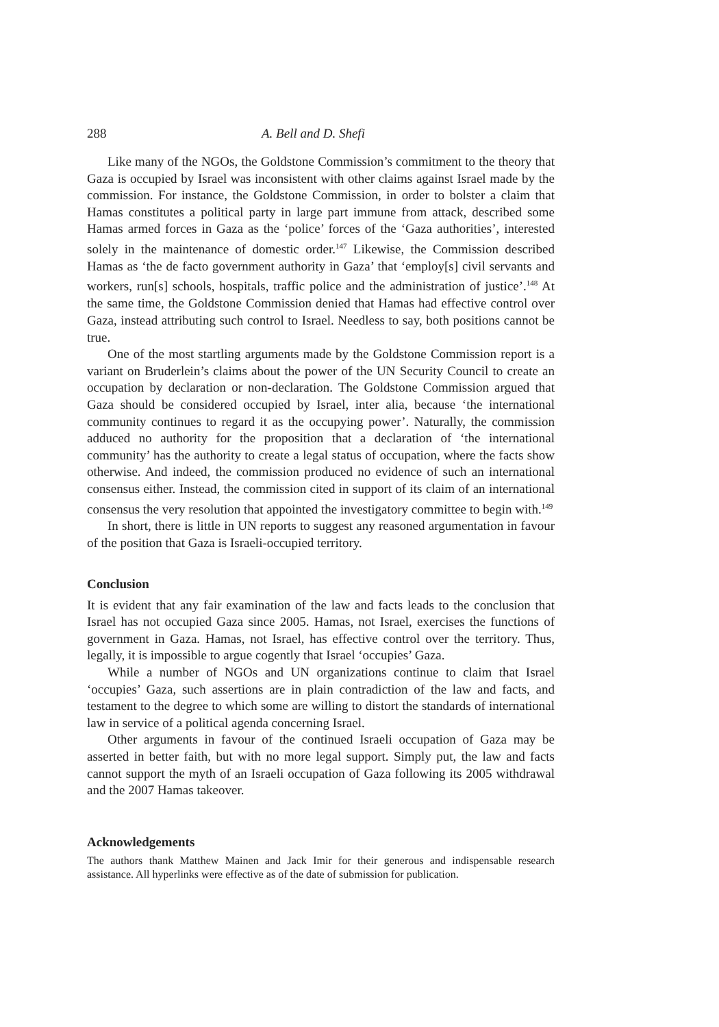288 A. Bell and D. Shefi
Like many of the NGOs, the Goldstone Commission’s commitment to the theory that Gaza is occupied by Israel was inconsistent with other claims against Israel made by the commission. For instance, the Goldstone Commission, in order to bolster a claim that Hamas constitutes a political party in large part immune from attack, described some Hamas armed forces in Gaza as the ‘police’ forces of the ‘Gaza authorities’, interested solely in the maintenance of domestic order.<sup>147</sup> Likewise, the Commission described Hamas as ‘the de facto government authority in Gaza’ that ‘employ[s] civil servants and workers, run[s] schools, hospitals, traffic police and the administration of justice’.<sup>148</sup> At the same time, the Goldstone Commission denied that Hamas had effective control over Gaza, instead attributing such control to Israel. Needless to say, both positions cannot be true.
One of the most startling arguments made by the Goldstone Commission report is a variant on Bruderlein’s claims about the power of the UN Security Council to create an occupation by declaration or non-declaration. The Goldstone Commission argued that Gaza should be considered occupied by Israel, inter alia, because ‘the international community continues to regard it as the occupying power’. Naturally, the commission adduced no authority for the proposition that a declaration of ‘the international community’ has the authority to create a legal status of occupation, where the facts show otherwise. And indeed, the commission produced no evidence of such an international consensus either. Instead, the commission cited in support of its claim of an international consensus the very resolution that appointed the investigatory committee to begin with.<sup>149</sup>
In short, there is little in UN reports to suggest any reasoned argumentation in favour of the position that Gaza is Israeli-occupied territory.
Conclusion
It is evident that any fair examination of the law and facts leads to the conclusion that Israel has not occupied Gaza since 2005. Hamas, not Israel, exercises the functions of government in Gaza. Hamas, not Israel, has effective control over the territory. Thus, legally, it is impossible to argue cogently that Israel ‘occupies’ Gaza.
While a number of NGOs and UN organizations continue to claim that Israel ‘occupies’ Gaza, such assertions are in plain contradiction of the law and facts, and testament to the degree to which some are willing to distort the standards of international law in service of a political agenda concerning Israel.
Other arguments in favour of the continued Israeli occupation of Gaza may be asserted in better faith, but with no more legal support. Simply put, the law and facts cannot support the myth of an Israeli occupation of Gaza following its 2005 withdrawal and the 2007 Hamas takeover.
Acknowledgements
The authors thank Matthew Mainen and Jack Imir for their generous and indispensable research assistance. All hyperlinks were effective as of the date of submission for publication.